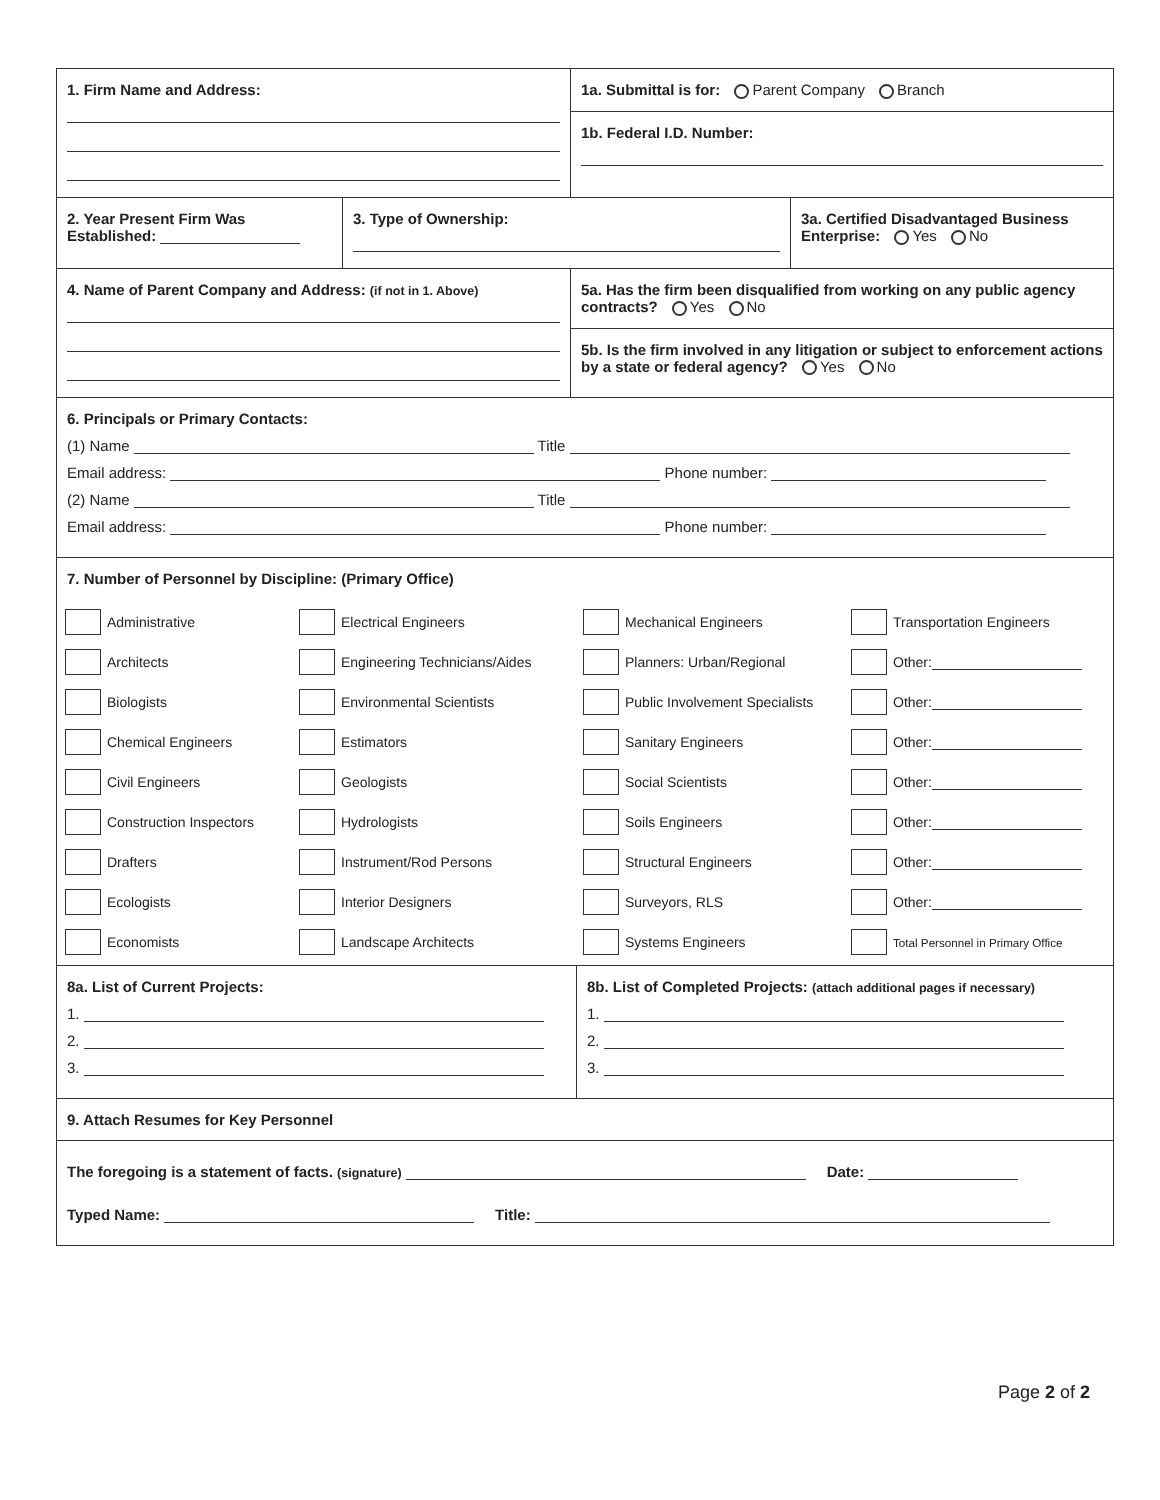1. Firm Name and Address: 1a. Submittal is for: Parent Company Branch
1b. Federal I.D. Number:
2. Year Present Firm Was Established:
3. Type of Ownership: 3a. Certified Disadvantaged Business Enterprise: Yes No
4. Name of Parent Company and Address: (if not in 1. Above)
5a. Has the firm been disqualified from working on any public agency contracts? Yes No
5b. Is the firm involved in any litigation or subject to enforcement actions by a state or federal agency? Yes No
6. Principals or Primary Contacts:
(1) Name Title
Email address: Phone number:
(2) Name Title
Email address: Phone number:
7. Number of Personnel by Discipline: (Primary Office)
Administrative
Electrical Engineers
Mechanical Engineers
Transportation Engineers
Architects
Engineering Technicians/Aides
Planners: Urban/Regional
Other:
Biologists
Environmental Scientists
Public Involvement Specialists
Other:
Chemical Engineers
Estimators
Sanitary Engineers
Other:
Civil Engineers
Geologists
Social Scientists
Other:
Construction Inspectors
Hydrologists
Soils Engineers
Other:
Drafters
Instrument/Rod Persons
Structural Engineers
Other:
Ecologists
Interior Designers
Surveyors, RLS
Other:
Economists
Landscape Architects
Systems Engineers
Total Personnel in Primary Office
8a. List of Current Projects:
1.
2.
3.
8b. List of Completed Projects: (attach additional pages if necessary)
1.
2.
3.
9. Attach Resumes for Key Personnel
The foregoing is a statement of facts. (signature) Date:
Typed Name: Title:
Page 2 of 2